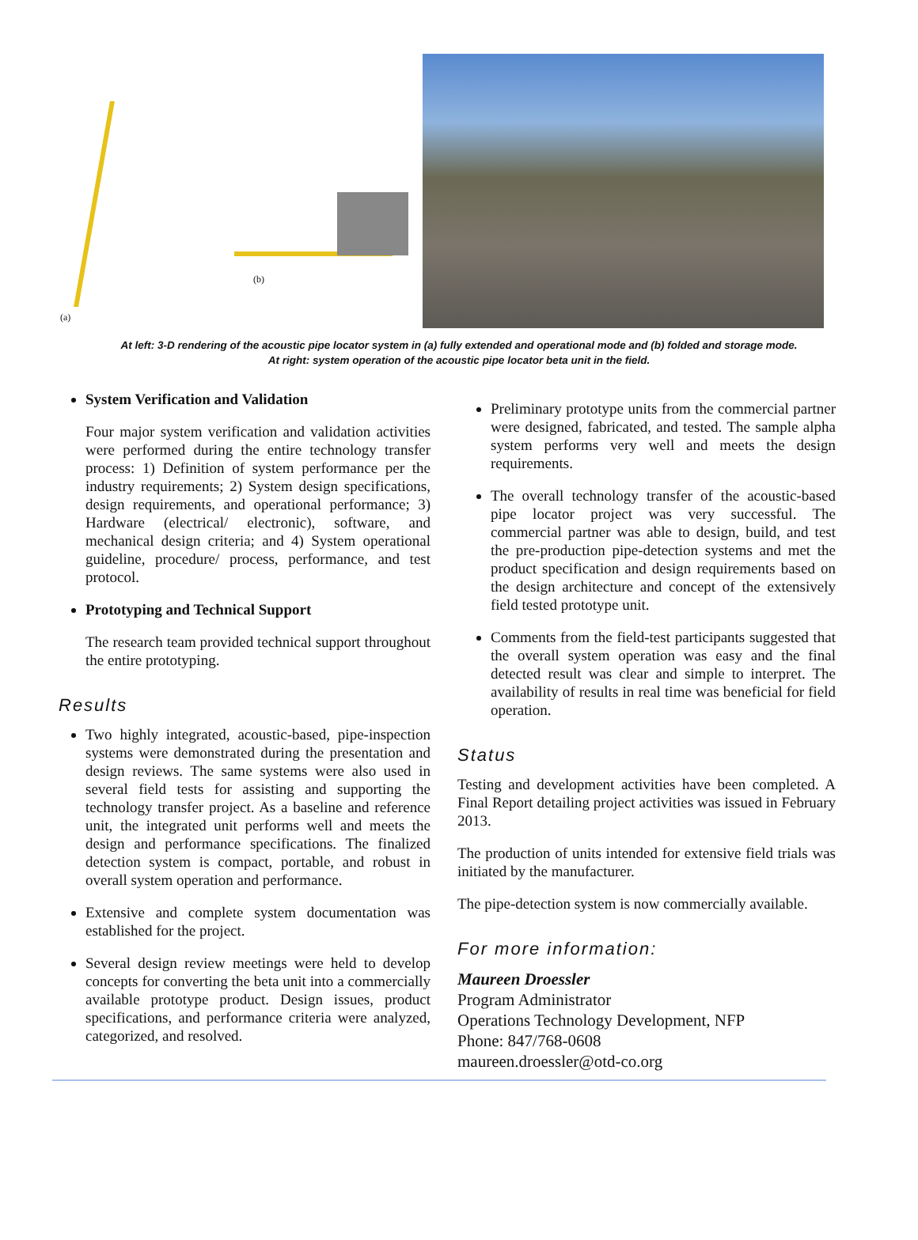(a)
(b)
At left: 3-D rendering of the acoustic pipe locator system in (a) fully extended and operational mode and (b) folded and storage mode.
At right: system operation of the acoustic pipe locator beta unit in the field.
System Verification and Validation
Four major system verification and validation activities were performed during the entire technology transfer process: 1) Definition of system performance per the industry requirements; 2) System design specifications, design requirements, and operational performance; 3) Hardware (electrical/ electronic), software, and mechanical design criteria; and 4) System operational guideline, procedure/ process, performance, and test protocol.
Prototyping and Technical Support
The research team provided technical support throughout the entire prototyping.
Results
Two highly integrated, acoustic-based, pipe-inspection systems were demonstrated during the presentation and design reviews. The same systems were also used in several field tests for assisting and supporting the technology transfer project. As a baseline and reference unit, the integrated unit performs well and meets the design and performance specifications. The finalized detection system is compact, portable, and robust in overall system operation and performance.
Extensive and complete system documentation was established for the project.
Several design review meetings were held to develop concepts for converting the beta unit into a commercially available prototype product. Design issues, product specifications, and performance criteria were analyzed, categorized, and resolved.
Preliminary prototype units from the commercial partner were designed, fabricated, and tested. The sample alpha system performs very well and meets the design requirements.
The overall technology transfer of the acoustic-based pipe locator project was very successful. The commercial partner was able to design, build, and test the pre-production pipe-detection systems and met the product specification and design requirements based on the design architecture and concept of the extensively field tested prototype unit.
Comments from the field-test participants suggested that the overall system operation was easy and the final detected result was clear and simple to interpret. The availability of results in real time was beneficial for field operation.
Status
Testing and development activities have been completed. A Final Report detailing project activities was issued in February 2013.
The production of units intended for extensive field trials was initiated by the manufacturer.
The pipe-detection system is now commercially available.
For more information:
Maureen Droessler
Program Administrator
Operations Technology Development, NFP
Phone: 847/768-0608
maureen.droessler@otd-co.org